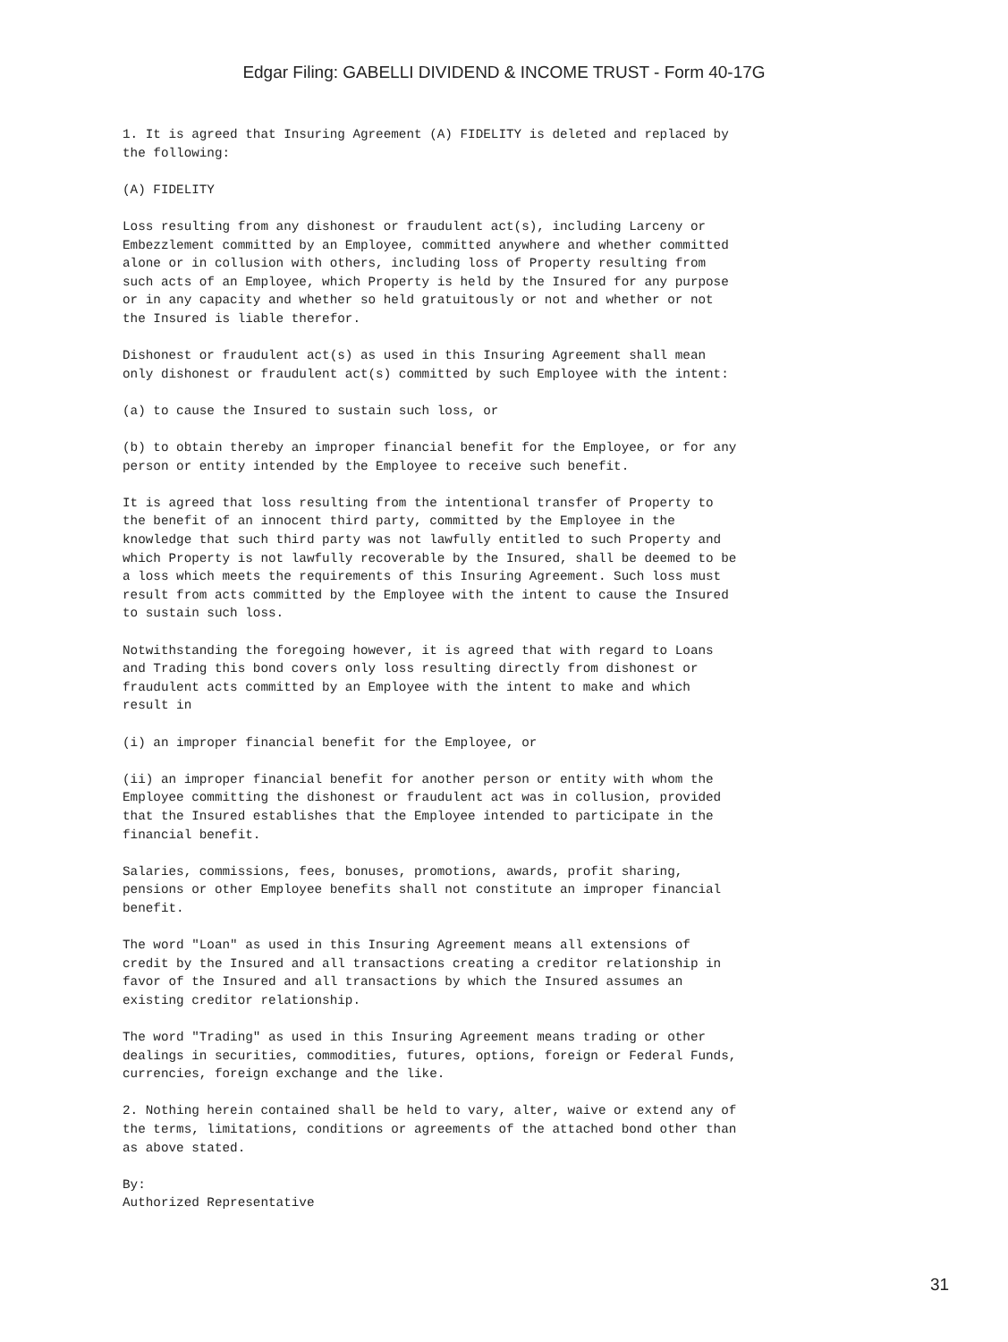Edgar Filing: GABELLI DIVIDEND & INCOME TRUST - Form 40-17G
1. It is agreed that Insuring Agreement (A) FIDELITY is deleted and replaced by the following: (A) FIDELITY Loss resulting from any dishonest or fraudulent act(s), including Larceny or Embezzlement committed by an Employee, committed anywhere and whether committed alone or in collusion with others, including loss of Property resulting from such acts of an Employee, which Property is held by the Insured for any purpose or in any capacity and whether so held gratuitously or not and whether or not the Insured is liable therefor. Dishonest or fraudulent act(s) as used in this Insuring Agreement shall mean only dishonest or fraudulent act(s) committed by such Employee with the intent: (a) to cause the Insured to sustain such loss, or (b) to obtain thereby an improper financial benefit for the Employee, or for any person or entity intended by the Employee to receive such benefit. It is agreed that loss resulting from the intentional transfer of Property to the benefit of an innocent third party, committed by the Employee in the knowledge that such third party was not lawfully entitled to such Property and which Property is not lawfully recoverable by the Insured, shall be deemed to be a loss which meets the requirements of this Insuring Agreement. Such loss must result from acts committed by the Employee with the intent to cause the Insured to sustain such loss. Notwithstanding the foregoing however, it is agreed that with regard to Loans and Trading this bond covers only loss resulting directly from dishonest or fraudulent acts committed by an Employee with the intent to make and which result in (i) an improper financial benefit for the Employee, or (ii) an improper financial benefit for another person or entity with whom the Employee committing the dishonest or fraudulent act was in collusion, provided that the Insured establishes that the Employee intended to participate in the financial benefit. Salaries, commissions, fees, bonuses, promotions, awards, profit sharing, pensions or other Employee benefits shall not constitute an improper financial benefit. The word "Loan" as used in this Insuring Agreement means all extensions of credit by the Insured and all transactions creating a creditor relationship in favor of the Insured and all transactions by which the Insured assumes an existing creditor relationship. The word "Trading" as used in this Insuring Agreement means trading or other dealings in securities, commodities, futures, options, foreign or Federal Funds, currencies, foreign exchange and the like. 2. Nothing herein contained shall be held to vary, alter, waive or extend any of the terms, limitations, conditions or agreements of the attached bond other than as above stated. By: Authorized Representative
31